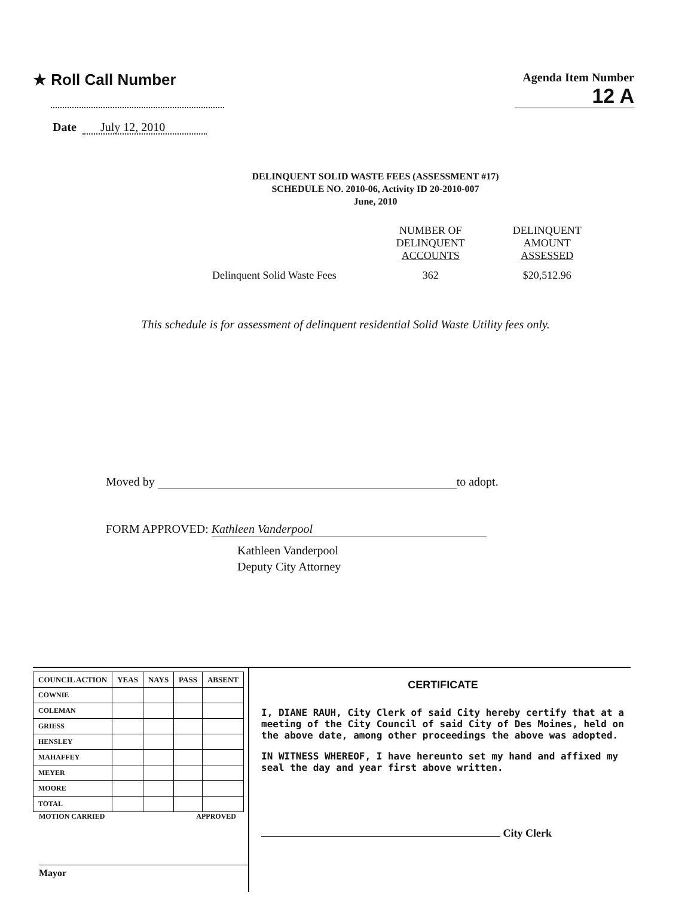★ Roll Call Number
Agenda Item Number
12 A
Date July 12, 2010
DELINQUENT SOLID WASTE FEES (ASSESSMENT #17)
SCHEDULE NO. 2010-06, Activity ID 20-2010-007
June, 2010
| | NUMBER OF DELINQUENT ACCOUNTS | DELINQUENT AMOUNT ASSESSED |
| Delinquent Solid Waste Fees | 362 | $20,512.96 |
This schedule is for assessment of delinquent residential Solid Waste Utility fees only.
Moved by to adopt.
FORM APPROVED: Kathleen Vanderpool
Kathleen Vanderpool
Deputy City Attorney
| COUNCIL ACTION | YEAS | NAYS | PASS | ABSENT |
| --- | --- | --- | --- | --- |
| COWNIE | | | | |
| COLEMAN | | | | |
| GRIESS | | | | |
| HENSLEY | | | | |
| MAHAFFEY | | | | |
| MEYER | | | | |
| MOORE | | | | |
| TOTAL | | | | |
MOTION CARRIED APPROVED
Mayor
CERTIFICATE
I, DIANE RAUH, City Clerk of said City hereby certify that at a meeting of the City Council of said City of Des Moines, held on the above date, among other proceedings the above was adopted.
IN WITNESS WHEREOF, I have hereunto set my hand and affixed my seal the day and year first above written.
City Clerk